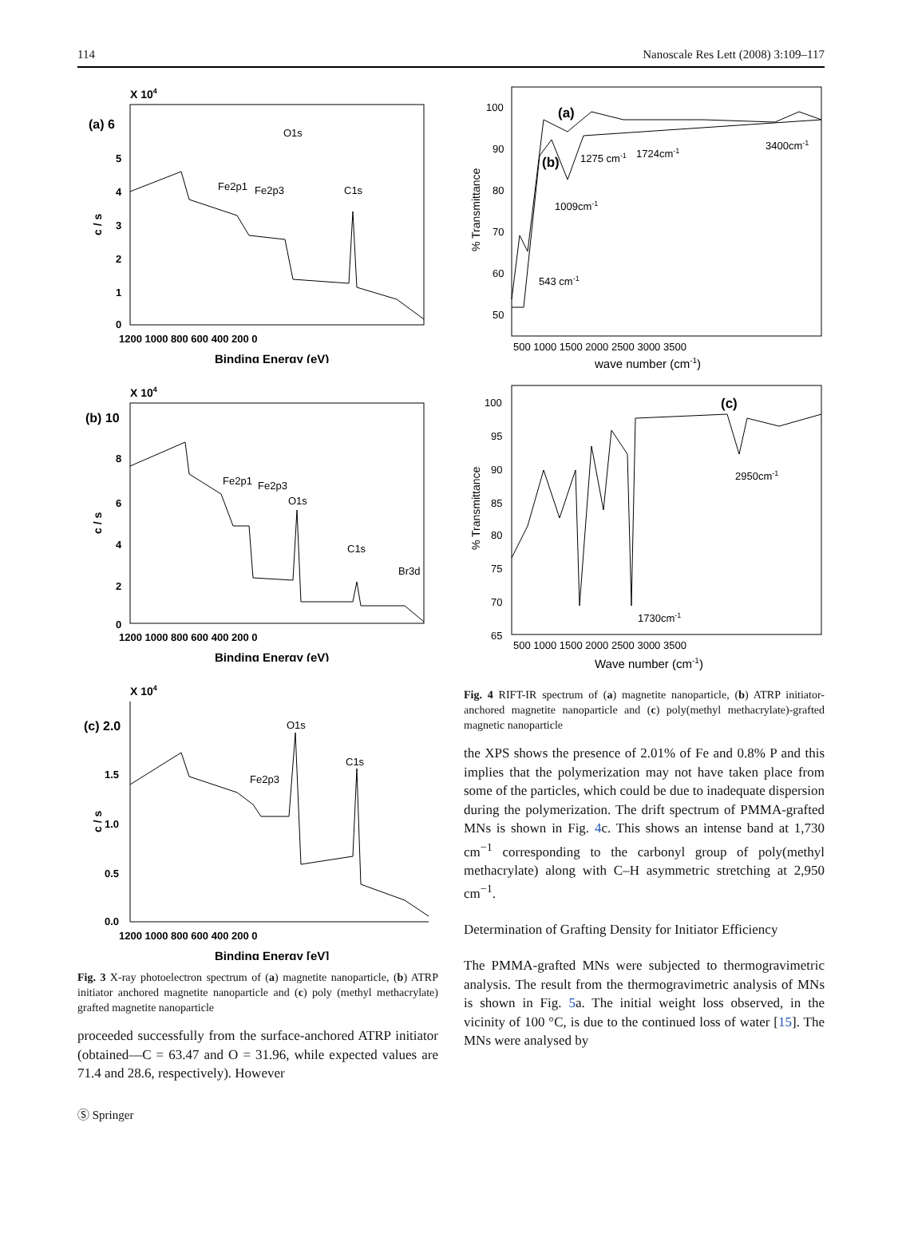114 Nanoscale Res Lett (2008) 3:109–117
X 104
(a) 6
5
4
3
2
1
0
c / s
O1s
Fe2p1
Fe2p3
C1s
1200 1000 800 600 400 200 0
Binding Energy (eV)
X 104
(b) 10
8
6
4
2
0
c / s
Fe2p1
Fe2p3
O1s
C1s
Br3d
1200 1000 800 600 400 200 0
Binding Energy (eV)
X 104
(c) 2.0
1.5
1.0
0.5
0.0
c / s
O1s
C1s
Fe2p3
1200 1000 800 600 400 200 0
Binding Energy [eV]
Fig. 3 X-ray photoelectron spectrum of (a) magnetite nanoparticle, (b) ATRP initiator anchored magnetite nanoparticle and (c) poly (methyl methacrylate) grafted magnetite nanoparticle
proceeded successfully from the surface-anchored ATRP initiator (obtained—C = 63.47 and O = 31.96, while expected values are 71.4 and 28.6, respectively). However
100
90
80
70
60
50
% Transmittance
(a)
(b)
1275 cm-1
1724cm-1
3400cm-1
1009cm-1
543 cm-1
500 1000 1500 2000 2500 3000 3500
wave number (cm-1)
100
95
90
85
80
75
70
65
% Transmittance
(c)
2950cm-1
1730cm-1
500 1000 1500 2000 2500 3000 3500
Wave number (cm-1)
Fig. 4 RIFT-IR spectrum of (a) magnetite nanoparticle, (b) ATRP initiator-anchored magnetite nanoparticle and (c) poly(methyl methacrylate)-grafted magnetic nanoparticle
the XPS shows the presence of 2.01% of Fe and 0.8% P and this implies that the polymerization may not have taken place from some of the particles, which could be due to inadequate dispersion during the polymerization. The drift spectrum of PMMA-grafted MNs is shown in Fig. 4c. This shows an intense band at 1,730 cm<sup>−1</sup> corresponding to the carbonyl group of poly(methyl methacrylate) along with C–H asymmetric stretching at 2,950 cm<sup>−1</sup>.
Determination of Grafting Density for Initiator Efficiency
The PMMA-grafted MNs were subjected to thermogravimetric analysis. The result from the thermogravimetric analysis of MNs is shown in Fig. 5a. The initial weight loss observed, in the vicinity of 100 °C, is due to the continued loss of water [15]. The MNs were analysed by
Ⓢ Springer